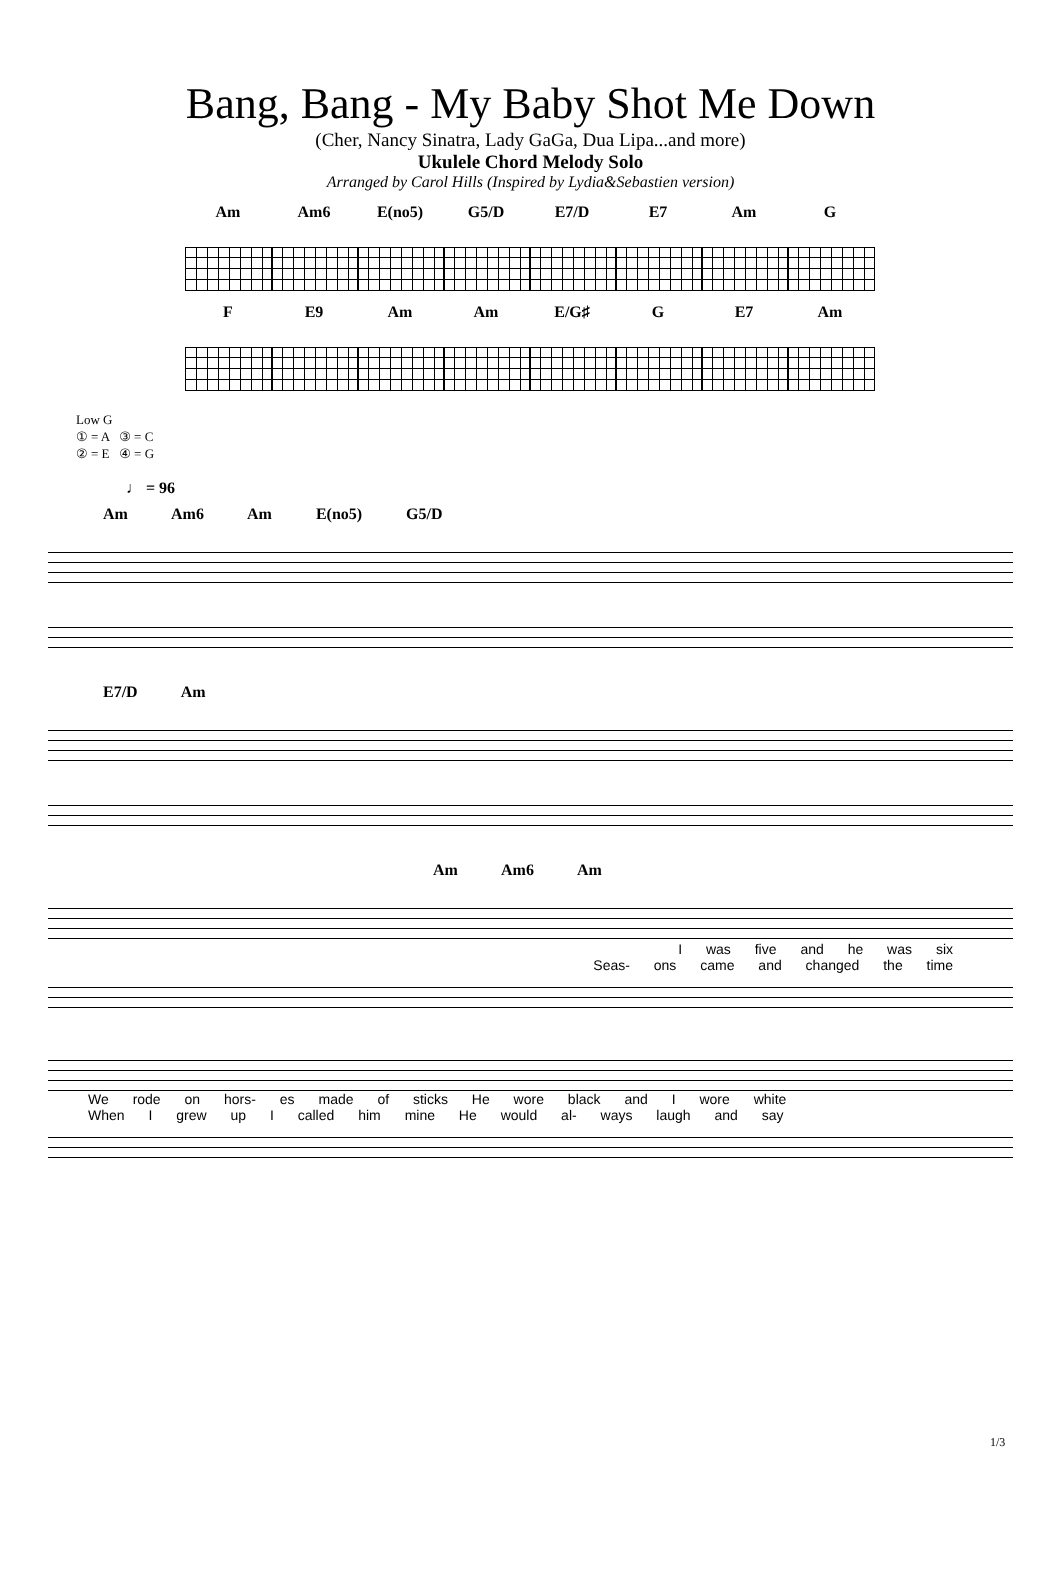Bang, Bang - My Baby Shot Me Down
(Cher, Nancy Sinatra, Lady GaGa, Dua Lipa...and more)
Ukulele Chord Melody Solo
Arranged by Carol Hills (Inspired by Lydia&Sebastien version)
Am Am6 E(no5) G5/D E7/D E7 Am G
F E9 Am Am E/G♯ G E7 Am
Low G
① = A ③ = C
② = E ④ = G
♩ = 96
Am Am6 Am E(no5) G5/D
E7/D Am
Am Am6 Am
I was five and he was six
Seas- ons came and changed the time
We rode on hors- es made of sticks He wore black and I wore white
When I grew up I called him mine He would al- ways laugh and say
1/3